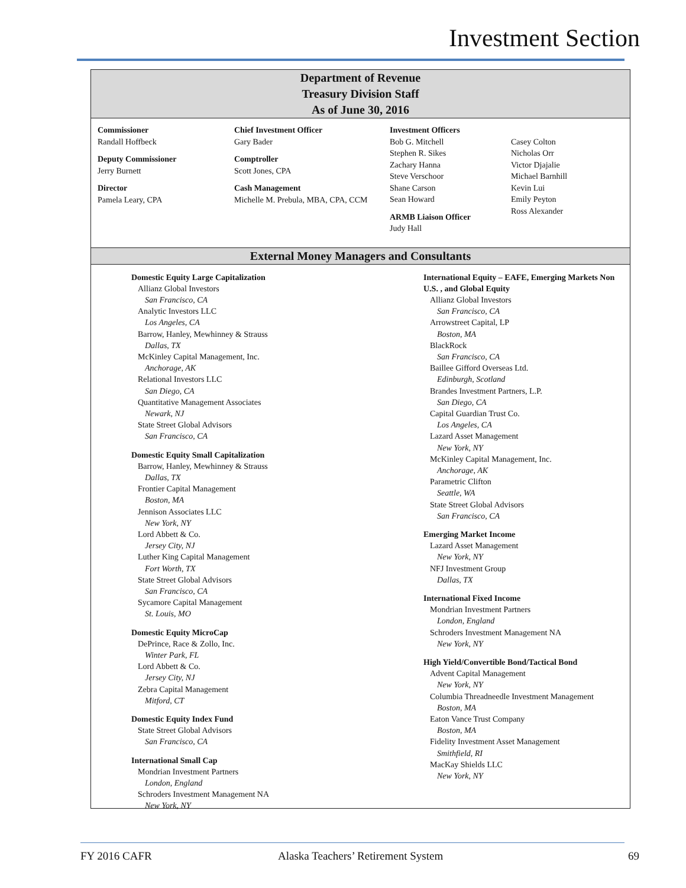Investment Section
Department of Revenue
Treasury Division Staff
As of June 30, 2016
Commissioner
Randall Hoffbeck
Deputy Commissioner
Jerry Burnett
Director
Pamela Leary, CPA
Chief Investment Officer
Gary Bader
Comptroller
Scott Jones, CPA
Cash Management
Michelle M. Prebula, MBA, CPA, CCM
Investment Officers
Bob G. Mitchell
Stephen R. Sikes
Zachary Hanna
Steve Verschoor
Shane Carson
Sean Howard
ARMB Liaison Officer
Judy Hall
Casey Colton
Nicholas Orr
Victor Djajalie
Michael Barnhill
Kevin Lui
Emily Peyton
Ross Alexander
External Money Managers and Consultants
Domestic Equity Large Capitalization
Allianz Global Investors
San Francisco, CA
Analytic Investors LLC
Los Angeles, CA
Barrow, Hanley, Mewhinney & Strauss
Dallas, TX
McKinley Capital Management, Inc.
Anchorage, AK
Relational Investors LLC
San Diego, CA
Quantitative Management Associates
Newark, NJ
State Street Global Advisors
San Francisco, CA
Domestic Equity Small Capitalization
Barrow, Hanley, Mewhinney & Strauss
Dallas, TX
Frontier Capital Management
Boston, MA
Jennison Associates LLC
New York, NY
Lord Abbett & Co.
Jersey City, NJ
Luther King Capital Management
Fort Worth, TX
State Street Global Advisors
San Francisco, CA
Sycamore Capital Management
St. Louis, MO
Domestic Equity MicroCap
DePrince, Race & Zollo, Inc.
Winter Park, FL
Lord Abbett & Co.
Jersey City, NJ
Zebra Capital Management
Mitford, CT
Domestic Equity Index Fund
State Street Global Advisors
San Francisco, CA
International Small Cap
Mondrian Investment Partners
London, England
Schroders Investment Management NA
New York, NY
International Equity – EAFE, Emerging Markets Non U.S. , and Global Equity
Allianz Global Investors
San Francisco, CA
Arrowstreet Capital, LP
Boston, MA
BlackRock
San Francisco, CA
Baillee Gifford Overseas Ltd.
Edinburgh, Scotland
Brandes Investment Partners, L.P.
San Diego, CA
Capital Guardian Trust Co.
Los Angeles, CA
Lazard Asset Management
New York, NY
McKinley Capital Management, Inc.
Anchorage, AK
Parametric Clifton
Seattle, WA
State Street Global Advisors
San Francisco, CA
Emerging Market Income
Lazard Asset Management
New York, NY
NFJ Investment Group
Dallas, TX
International Fixed Income
Mondrian Investment Partners
London, England
Schroders Investment Management NA
New York, NY
High Yield/Convertible Bond/Tactical Bond
Advent Capital Management
New York, NY
Columbia Threadneedle Investment Management
Boston, MA
Eaton Vance Trust Company
Boston, MA
Fidelity Investment Asset Management
Smithfield, RI
MacKay Shields LLC
New York, NY
FY 2016 CAFR
Alaska Teachers’ Retirement System
69